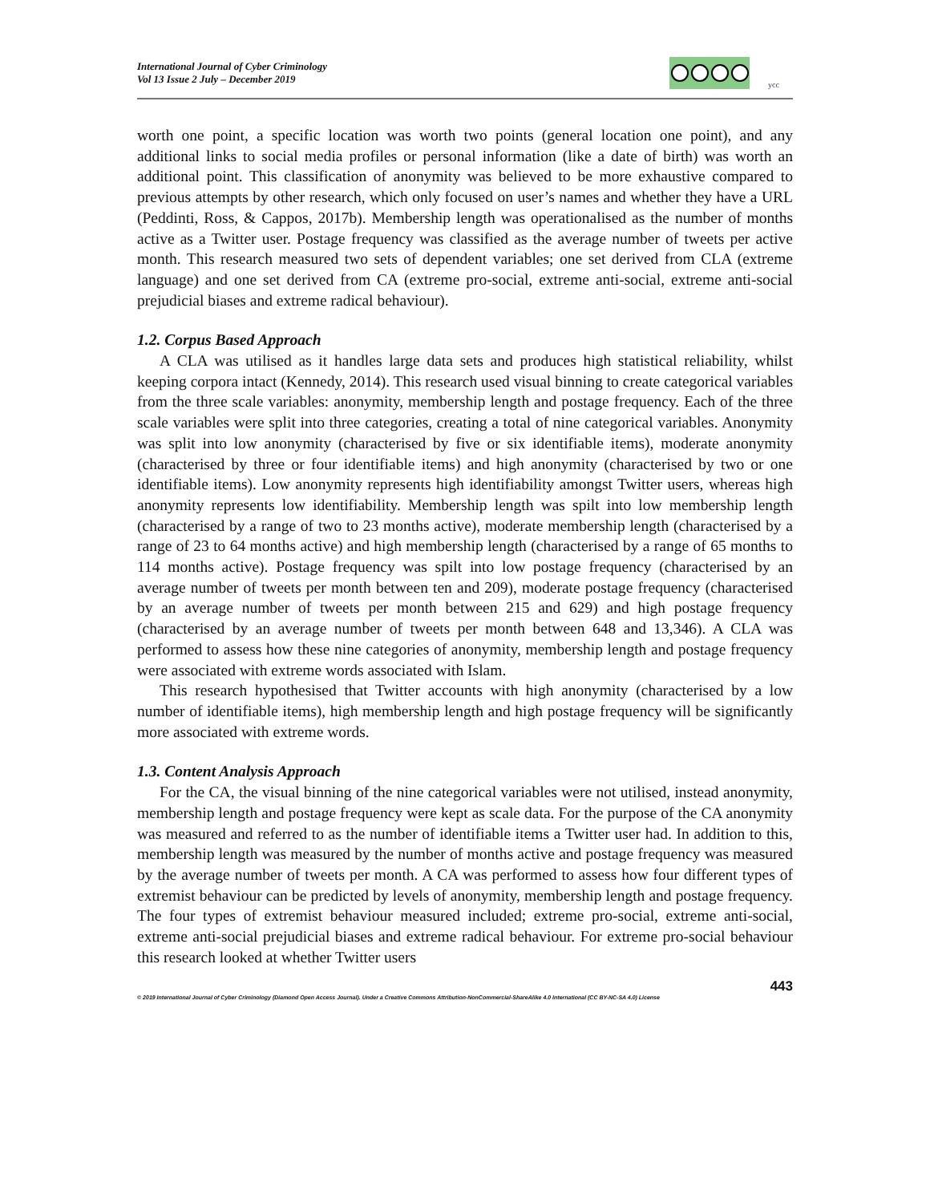International Journal of Cyber Criminology
Vol 13 Issue 2 July – December 2019
ycc
worth one point, a specific location was worth two points (general location one point), and any additional links to social media profiles or personal information (like a date of birth) was worth an additional point. This classification of anonymity was believed to be more exhaustive compared to previous attempts by other research, which only focused on user’s names and whether they have a URL (Peddinti, Ross, & Cappos, 2017b). Membership length was operationalised as the number of months active as a Twitter user. Postage frequency was classified as the average number of tweets per active month. This research measured two sets of dependent variables; one set derived from CLA (extreme language) and one set derived from CA (extreme pro-social, extreme anti-social, extreme anti-social prejudicial biases and extreme radical behaviour).
1.2. Corpus Based Approach
A CLA was utilised as it handles large data sets and produces high statistical reliability, whilst keeping corpora intact (Kennedy, 2014). This research used visual binning to create categorical variables from the three scale variables: anonymity, membership length and postage frequency. Each of the three scale variables were split into three categories, creating a total of nine categorical variables. Anonymity was split into low anonymity (characterised by five or six identifiable items), moderate anonymity (characterised by three or four identifiable items) and high anonymity (characterised by two or one identifiable items). Low anonymity represents high identifiability amongst Twitter users, whereas high anonymity represents low identifiability. Membership length was spilt into low membership length (characterised by a range of two to 23 months active), moderate membership length (characterised by a range of 23 to 64 months active) and high membership length (characterised by a range of 65 months to 114 months active). Postage frequency was spilt into low postage frequency (characterised by an average number of tweets per month between ten and 209), moderate postage frequency (characterised by an average number of tweets per month between 215 and 629) and high postage frequency (characterised by an average number of tweets per month between 648 and 13,346). A CLA was performed to assess how these nine categories of anonymity, membership length and postage frequency were associated with extreme words associated with Islam.
This research hypothesised that Twitter accounts with high anonymity (characterised by a low number of identifiable items), high membership length and high postage frequency will be significantly more associated with extreme words.
1.3. Content Analysis Approach
For the CA, the visual binning of the nine categorical variables were not utilised, instead anonymity, membership length and postage frequency were kept as scale data. For the purpose of the CA anonymity was measured and referred to as the number of identifiable items a Twitter user had. In addition to this, membership length was measured by the number of months active and postage frequency was measured by the average number of tweets per month. A CA was performed to assess how four different types of extremist behaviour can be predicted by levels of anonymity, membership length and postage frequency. The four types of extremist behaviour measured included; extreme pro-social, extreme anti-social, extreme anti-social prejudicial biases and extreme radical behaviour. For extreme pro-social behaviour this research looked at whether Twitter users
443
© 2019 International Journal of Cyber Criminology (Diamond Open Access Journal). Under a Creative Commons Attribution-NonCommercial-ShareAlike 4.0 International (CC BY-NC-SA 4.0) License